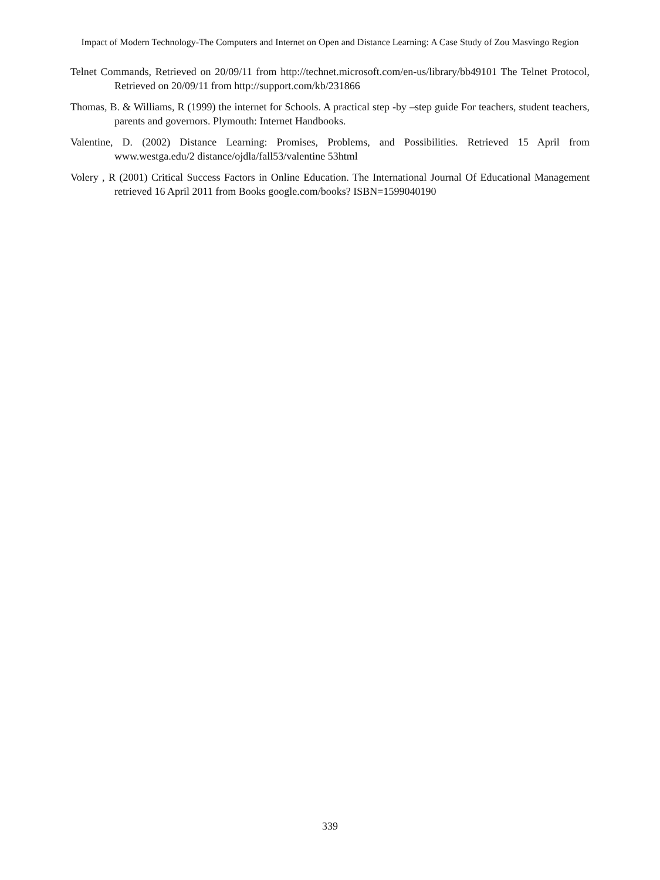Impact of Modern Technology-The Computers and Internet on Open and Distance Learning: A Case Study of Zou Masvingo Region
Telnet Commands, Retrieved on 20/09/11 from http://technet.microsoft.com/en-us/library/bb49101 The Telnet Protocol, Retrieved on 20/09/11 from http://support.com/kb/231866
Thomas, B. & Williams, R (1999) the internet for Schools. A practical step -by –step guide For teachers, student teachers, parents and governors. Plymouth: Internet Handbooks.
Valentine, D. (2002) Distance Learning: Promises, Problems, and Possibilities. Retrieved 15 April from www.westga.edu/2 distance/ojdla/fall53/valentine 53html
Volery , R (2001) Critical Success Factors in Online Education. The International Journal Of Educational Management retrieved 16 April 2011 from Books google.com/books? ISBN=1599040190
339